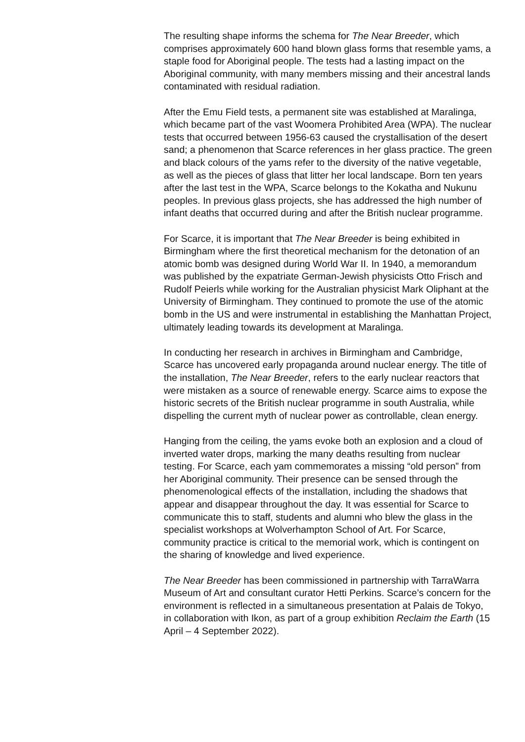The resulting shape informs the schema for The Near Breeder, which comprises approximately 600 hand blown glass forms that resemble yams, a staple food for Aboriginal people. The tests had a lasting impact on the Aboriginal community, with many members missing and their ancestral lands contaminated with residual radiation.
After the Emu Field tests, a permanent site was established at Maralinga, which became part of the vast Woomera Prohibited Area (WPA). The nuclear tests that occurred between 1956-63 caused the crystallisation of the desert sand; a phenomenon that Scarce references in her glass practice. The green and black colours of the yams refer to the diversity of the native vegetable, as well as the pieces of glass that litter her local landscape. Born ten years after the last test in the WPA, Scarce belongs to the Kokatha and Nukunu peoples. In previous glass projects, she has addressed the high number of infant deaths that occurred during and after the British nuclear programme.
For Scarce, it is important that The Near Breeder is being exhibited in Birmingham where the first theoretical mechanism for the detonation of an atomic bomb was designed during World War II. In 1940, a memorandum was published by the expatriate German-Jewish physicists Otto Frisch and Rudolf Peierls while working for the Australian physicist Mark Oliphant at the University of Birmingham. They continued to promote the use of the atomic bomb in the US and were instrumental in establishing the Manhattan Project, ultimately leading towards its development at Maralinga.
In conducting her research in archives in Birmingham and Cambridge, Scarce has uncovered early propaganda around nuclear energy. The title of the installation, The Near Breeder, refers to the early nuclear reactors that were mistaken as a source of renewable energy. Scarce aims to expose the historic secrets of the British nuclear programme in south Australia, while dispelling the current myth of nuclear power as controllable, clean energy.
Hanging from the ceiling, the yams evoke both an explosion and a cloud of inverted water drops, marking the many deaths resulting from nuclear testing. For Scarce, each yam commemorates a missing “old person” from her Aboriginal community. Their presence can be sensed through the phenomenological effects of the installation, including the shadows that appear and disappear throughout the day. It was essential for Scarce to communicate this to staff, students and alumni who blew the glass in the specialist workshops at Wolverhampton School of Art. For Scarce, community practice is critical to the memorial work, which is contingent on the sharing of knowledge and lived experience.
The Near Breeder has been commissioned in partnership with TarraWarra Museum of Art and consultant curator Hetti Perkins. Scarce’s concern for the environment is reflected in a simultaneous presentation at Palais de Tokyo, in collaboration with Ikon, as part of a group exhibition Reclaim the Earth (15 April – 4 September 2022).